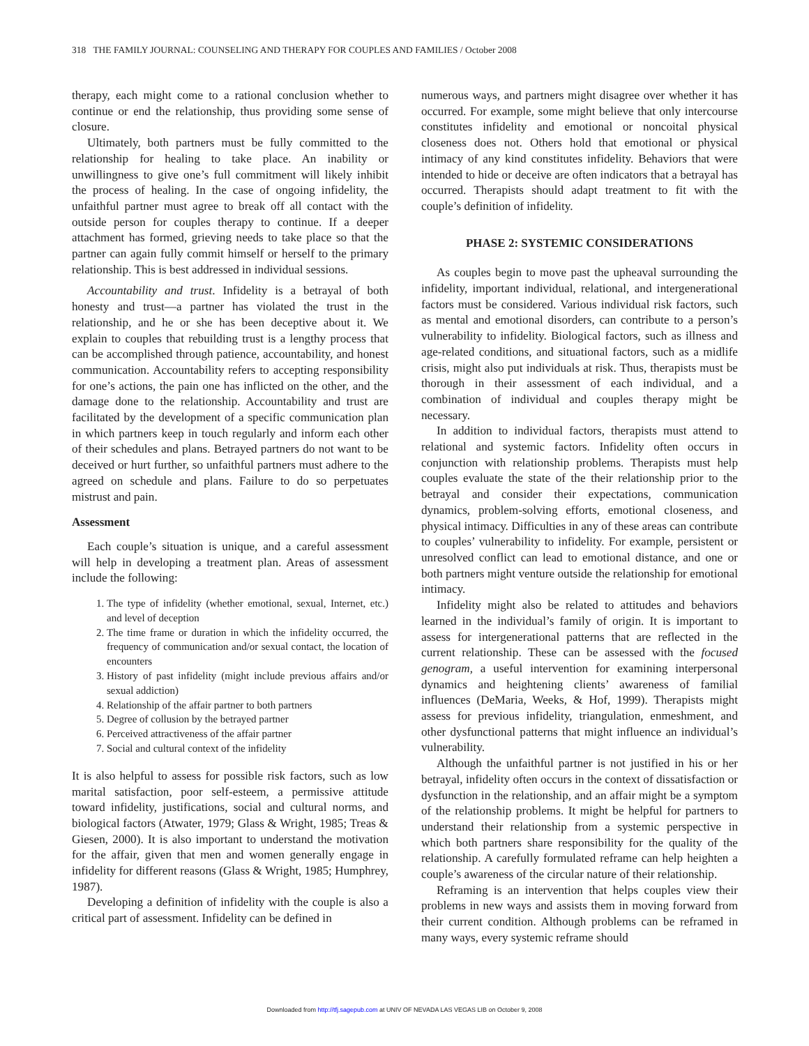318 THE FAMILY JOURNAL: COUNSELING AND THERAPY FOR COUPLES AND FAMILIES / October 2008
therapy, each might come to a rational conclusion whether to continue or end the relationship, thus providing some sense of closure.
Ultimately, both partners must be fully committed to the relationship for healing to take place. An inability or unwillingness to give one’s full commitment will likely inhibit the process of healing. In the case of ongoing infidelity, the unfaithful partner must agree to break off all contact with the outside person for couples therapy to continue. If a deeper attachment has formed, grieving needs to take place so that the partner can again fully commit himself or herself to the primary relationship. This is best addressed in individual sessions.
Accountability and trust. Infidelity is a betrayal of both honesty and trust—a partner has violated the trust in the relationship, and he or she has been deceptive about it. We explain to couples that rebuilding trust is a lengthy process that can be accomplished through patience, accountability, and honest communication. Accountability refers to accepting responsibility for one’s actions, the pain one has inflicted on the other, and the damage done to the relationship. Accountability and trust are facilitated by the development of a specific communication plan in which partners keep in touch regularly and inform each other of their schedules and plans. Betrayed partners do not want to be deceived or hurt further, so unfaithful partners must adhere to the agreed on schedule and plans. Failure to do so perpetuates mistrust and pain.
Assessment
Each couple’s situation is unique, and a careful assessment will help in developing a treatment plan. Areas of assessment include the following:
1. The type of infidelity (whether emotional, sexual, Internet, etc.) and level of deception
2. The time frame or duration in which the infidelity occurred, the frequency of communication and/or sexual contact, the location of encounters
3. History of past infidelity (might include previous affairs and/or sexual addiction)
4. Relationship of the affair partner to both partners
5. Degree of collusion by the betrayed partner
6. Perceived attractiveness of the affair partner
7. Social and cultural context of the infidelity
It is also helpful to assess for possible risk factors, such as low marital satisfaction, poor self-esteem, a permissive attitude toward infidelity, justifications, social and cultural norms, and biological factors (Atwater, 1979; Glass & Wright, 1985; Treas & Giesen, 2000). It is also important to understand the motivation for the affair, given that men and women generally engage in infidelity for different reasons (Glass & Wright, 1985; Humphrey, 1987).
Developing a definition of infidelity with the couple is also a critical part of assessment. Infidelity can be defined in
numerous ways, and partners might disagree over whether it has occurred. For example, some might believe that only intercourse constitutes infidelity and emotional or noncoital physical closeness does not. Others hold that emotional or physical intimacy of any kind constitutes infidelity. Behaviors that were intended to hide or deceive are often indicators that a betrayal has occurred. Therapists should adapt treatment to fit with the couple’s definition of infidelity.
PHASE 2: SYSTEMIC CONSIDERATIONS
As couples begin to move past the upheaval surrounding the infidelity, important individual, relational, and intergenerational factors must be considered. Various individual risk factors, such as mental and emotional disorders, can contribute to a person’s vulnerability to infidelity. Biological factors, such as illness and age-related conditions, and situational factors, such as a midlife crisis, might also put individuals at risk. Thus, therapists must be thorough in their assessment of each individual, and a combination of individual and couples therapy might be necessary.
In addition to individual factors, therapists must attend to relational and systemic factors. Infidelity often occurs in conjunction with relationship problems. Therapists must help couples evaluate the state of the their relationship prior to the betrayal and consider their expectations, communication dynamics, problem-solving efforts, emotional closeness, and physical intimacy. Difficulties in any of these areas can contribute to couples’ vulnerability to infidelity. For example, persistent or unresolved conflict can lead to emotional distance, and one or both partners might venture outside the relationship for emotional intimacy.
Infidelity might also be related to attitudes and behaviors learned in the individual’s family of origin. It is important to assess for intergenerational patterns that are reflected in the current relationship. These can be assessed with the focused genogram, a useful intervention for examining interpersonal dynamics and heightening clients’ awareness of familial influences (DeMaria, Weeks, & Hof, 1999). Therapists might assess for previous infidelity, triangulation, enmeshment, and other dysfunctional patterns that might influence an individual’s vulnerability.
Although the unfaithful partner is not justified in his or her betrayal, infidelity often occurs in the context of dissatisfaction or dysfunction in the relationship, and an affair might be a symptom of the relationship problems. It might be helpful for partners to understand their relationship from a systemic perspective in which both partners share responsibility for the quality of the relationship. A carefully formulated reframe can help heighten a couple’s awareness of the circular nature of their relationship.
Reframing is an intervention that helps couples view their problems in new ways and assists them in moving forward from their current condition. Although problems can be reframed in many ways, every systemic reframe should
Downloaded from http://tfj.sagepub.com at UNIV OF NEVADA LAS VEGAS LIB on October 9, 2008